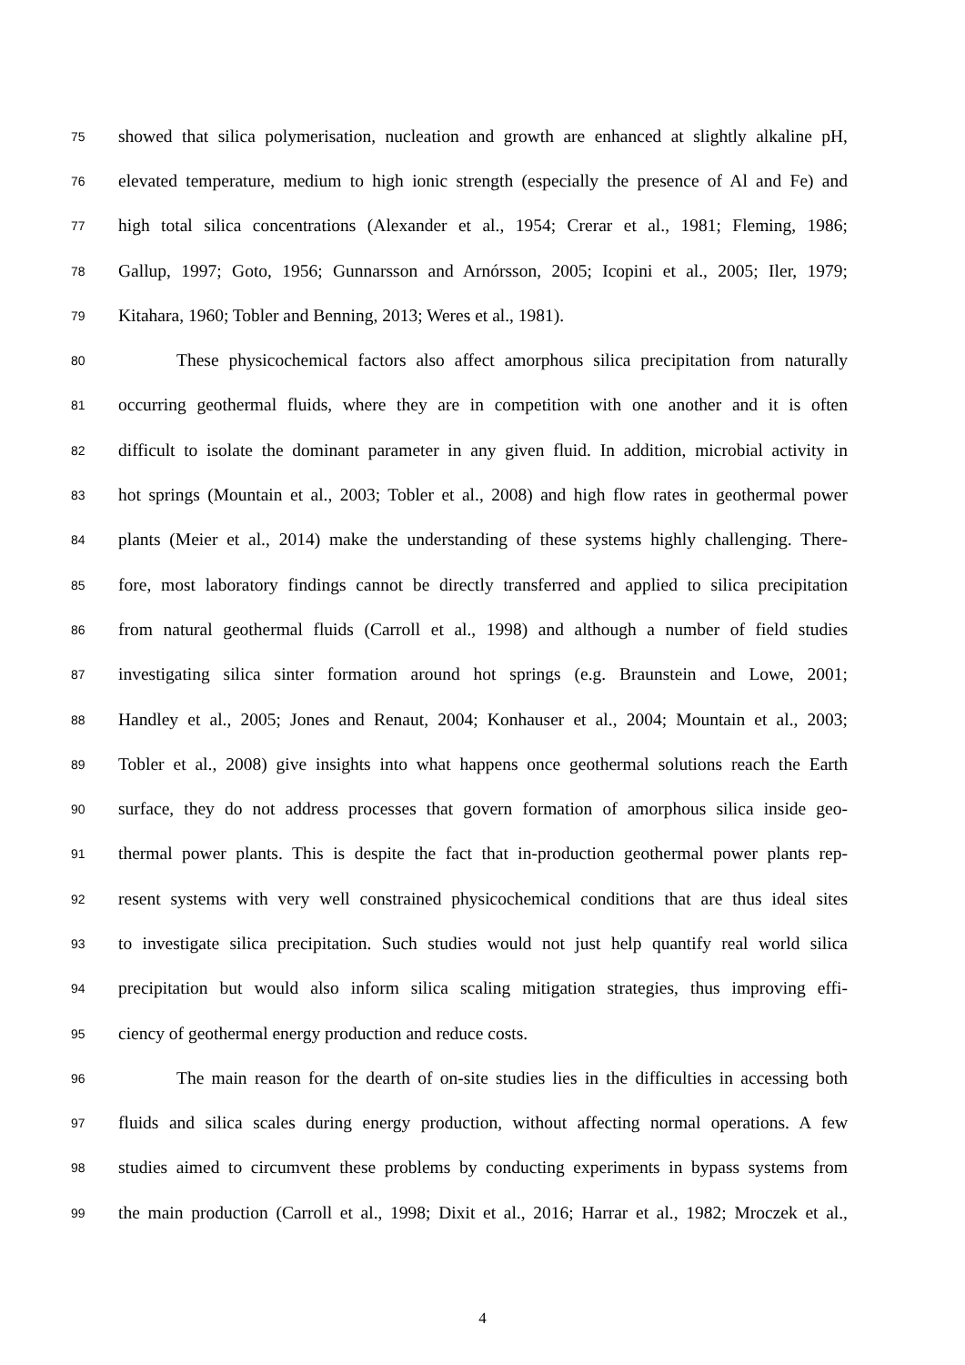75 showed that silica polymerisation, nucleation and growth are enhanced at slightly alkaline pH,
76 elevated temperature, medium to high ionic strength (especially the presence of Al and Fe) and
77 high total silica concentrations (Alexander et al., 1954; Crerar et al., 1981; Fleming, 1986;
78 Gallup, 1997; Goto, 1956; Gunnarsson and Arnórsson, 2005; Icopini et al., 2005; Iler, 1979;
79 Kitahara, 1960; Tobler and Benning, 2013; Weres et al., 1981).
80 These physicochemical factors also affect amorphous silica precipitation from naturally
81 occurring geothermal fluids, where they are in competition with one another and it is often
82 difficult to isolate the dominant parameter in any given fluid. In addition, microbial activity in
83 hot springs (Mountain et al., 2003; Tobler et al., 2008) and high flow rates in geothermal power
84 plants (Meier et al., 2014) make the understanding of these systems highly challenging. There-
85 fore, most laboratory findings cannot be directly transferred and applied to silica precipitation
86 from natural geothermal fluids (Carroll et al., 1998) and although a number of field studies
87 investigating silica sinter formation around hot springs (e.g. Braunstein and Lowe, 2001;
88 Handley et al., 2005; Jones and Renaut, 2004; Konhauser et al., 2004; Mountain et al., 2003;
89 Tobler et al., 2008) give insights into what happens once geothermal solutions reach the Earth
90 surface, they do not address processes that govern formation of amorphous silica inside geo-
91 thermal power plants. This is despite the fact that in-production geothermal power plants rep-
92 resent systems with very well constrained physicochemical conditions that are thus ideal sites
93 to investigate silica precipitation. Such studies would not just help quantify real world silica
94 precipitation but would also inform silica scaling mitigation strategies, thus improving effi-
95 ciency of geothermal energy production and reduce costs.
96 The main reason for the dearth of on-site studies lies in the difficulties in accessing both
97 fluids and silica scales during energy production, without affecting normal operations. A few
98 studies aimed to circumvent these problems by conducting experiments in bypass systems from
99 the main production (Carroll et al., 1998; Dixit et al., 2016; Harrar et al., 1982; Mroczek et al.,
4